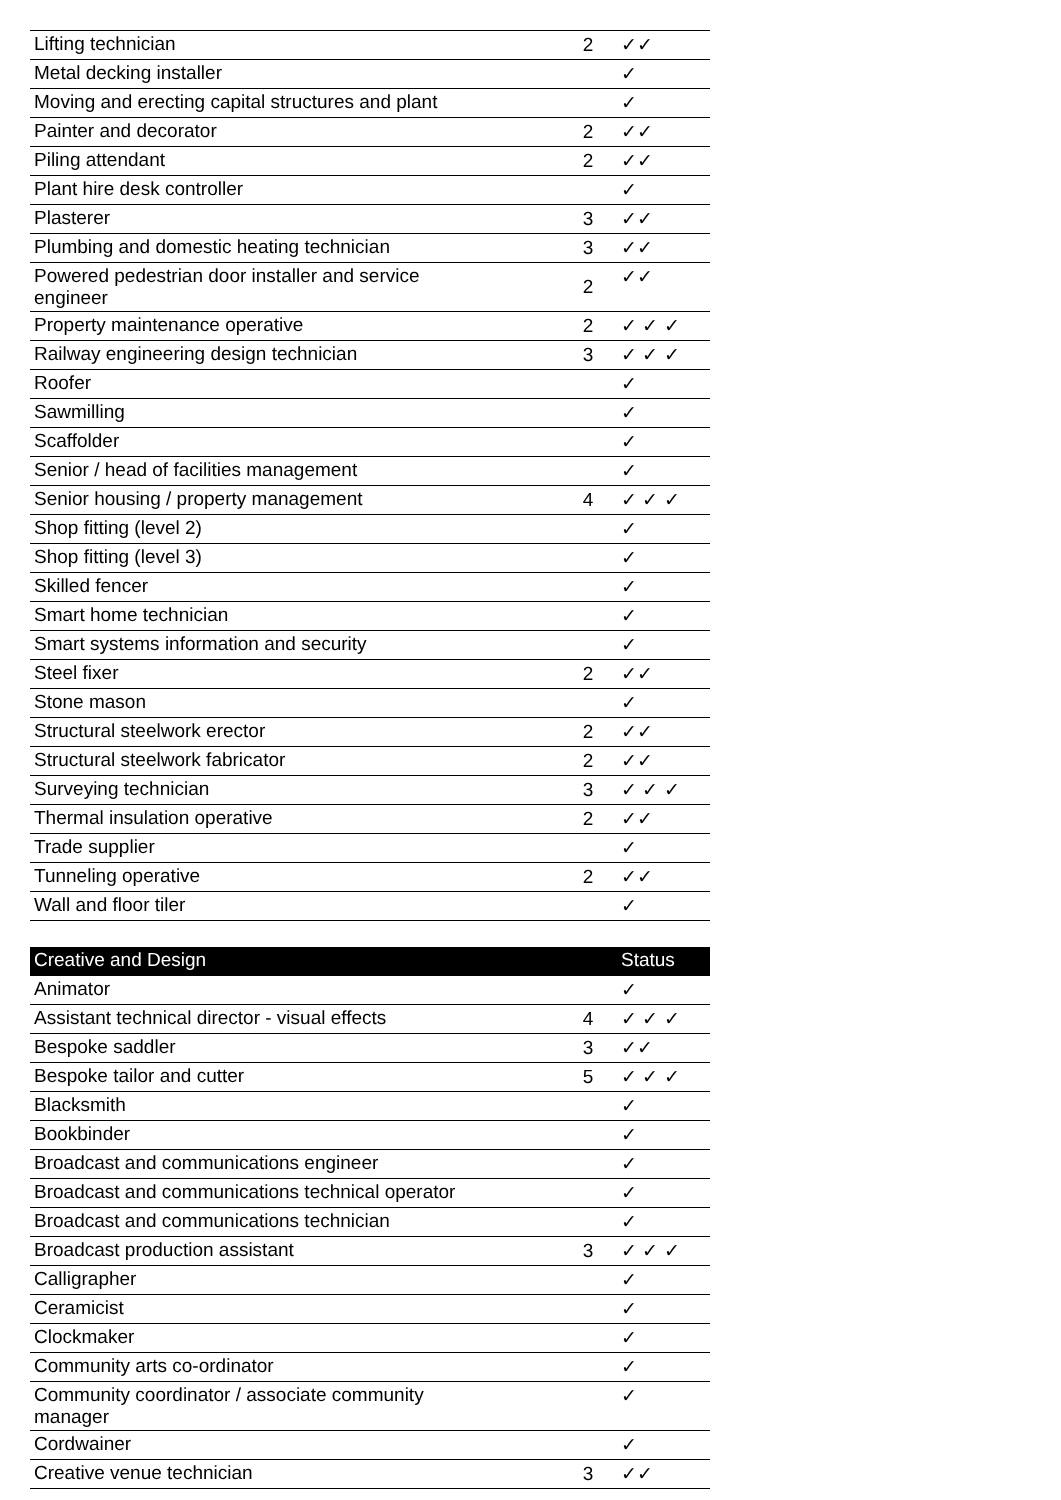| Lifting technician | 2 | ✓✓ |
| Metal decking installer | | ✓ |
| Moving and erecting capital structures and plant | | ✓ |
| Painter and decorator | 2 | ✓✓ |
| Piling attendant | 2 | ✓✓ |
| Plant hire desk controller | | ✓ |
| Plasterer | 3 | ✓✓ |
| Plumbing and domestic heating technician | 3 | ✓✓ |
| Powered pedestrian door installer and service engineer | 2 | ✓✓ |
| Property maintenance operative | 2 | ✓ ✓ ✓ |
| Railway engineering design technician | 3 | ✓ ✓ ✓ |
| Roofer | | ✓ |
| Sawmilling | | ✓ |
| Scaffolder | | ✓ |
| Senior / head of facilities management | | ✓ |
| Senior housing / property management | 4 | ✓ ✓ ✓ |
| Shop fitting (level 2) | | ✓ |
| Shop fitting (level 3) | | ✓ |
| Skilled fencer | | ✓ |
| Smart home technician | | ✓ |
| Smart systems information and security | | ✓ |
| Steel fixer | 2 | ✓✓ |
| Stone mason | | ✓ |
| Structural steelwork erector | 2 | ✓✓ |
| Structural steelwork fabricator | 2 | ✓✓ |
| Surveying technician | 3 | ✓ ✓ ✓ |
| Thermal insulation operative | 2 | ✓✓ |
| Trade supplier | | ✓ |
| Tunneling operative | 2 | ✓✓ |
| Wall and floor tiler | | ✓ |
| Creative and Design | | Status |
| --- | --- | --- |
| Animator | | ✓ |
| Assistant technical director - visual effects | 4 | ✓ ✓ ✓ |
| Bespoke saddler | 3 | ✓✓ |
| Bespoke tailor and cutter | 5 | ✓ ✓ ✓ |
| Blacksmith | | ✓ |
| Bookbinder | | ✓ |
| Broadcast and communications engineer | | ✓ |
| Broadcast and communications technical operator | | ✓ |
| Broadcast and communications technician | | ✓ |
| Broadcast production assistant | 3 | ✓ ✓ ✓ |
| Calligrapher | | ✓ |
| Ceramicist | | ✓ |
| Clockmaker | | ✓ |
| Community arts co-ordinator | | ✓ |
| Community coordinator / associate community manager | | ✓ |
| Cordwainer | | ✓ |
| Creative venue technician | 3 | ✓✓ |